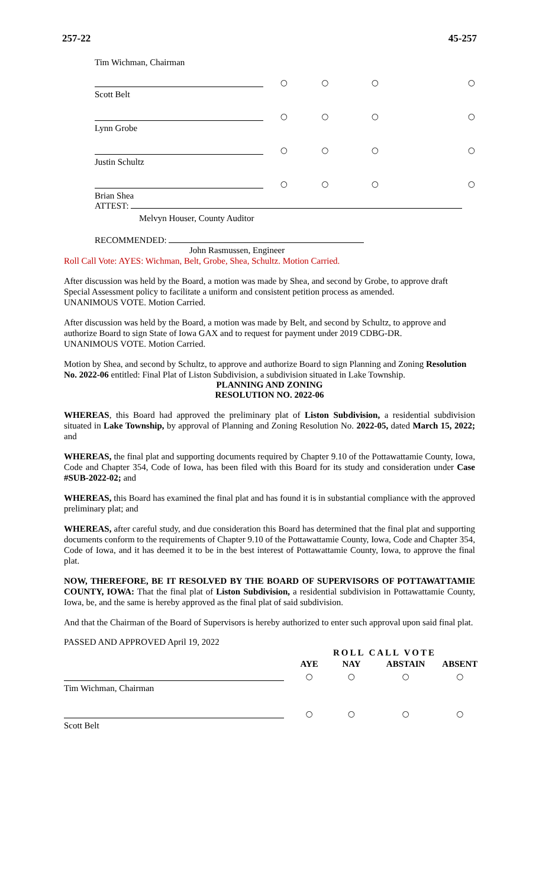257-22 45-257
Tim Wichman, Chairman
| | ○ | ○ | ○ | ○ |
| Scott Belt | | | | |
| | ○ | ○ | ○ | ○ |
| Lynn Grobe | | | | |
| | ○ | ○ | ○ | ○ |
| Justin Schultz | | | | |
| | ○ | ○ | ○ | ○ |
| Brian Shea | | | | |
ATTEST:
Melvyn Houser, County Auditor
RECOMMENDED:
John Rasmussen, Engineer
Roll Call Vote: AYES: Wichman, Belt, Grobe, Shea, Schultz. Motion Carried.
After discussion was held by the Board, a motion was made by Shea, and second by Grobe, to approve draft Special Assessment policy to facilitate a uniform and consistent petition process as amended.
UNANIMOUS VOTE. Motion Carried.
After discussion was held by the Board, a motion was made by Belt, and second by Schultz, to approve and authorize Board to sign State of Iowa GAX and to request for payment under 2019 CDBG-DR.
UNANIMOUS VOTE. Motion Carried.
Motion by Shea, and second by Schultz, to approve and authorize Board to sign Planning and Zoning Resolution No. 2022-06 entitled: Final Plat of Liston Subdivision, a subdivision situated in Lake Township.
PLANNING AND ZONING
RESOLUTION NO. 2022-06
WHEREAS, this Board had approved the preliminary plat of Liston Subdivision, a residential subdivision situated in Lake Township, by approval of Planning and Zoning Resolution No. 2022-05, dated March 15, 2022; and
WHEREAS, the final plat and supporting documents required by Chapter 9.10 of the Pottawattamie County, Iowa, Code and Chapter 354, Code of Iowa, has been filed with this Board for its study and consideration under Case #SUB-2022-02; and
WHEREAS, this Board has examined the final plat and has found it is in substantial compliance with the approved preliminary plat; and
WHEREAS, after careful study, and due consideration this Board has determined that the final plat and supporting documents conform to the requirements of Chapter 9.10 of the Pottawattamie County, Iowa, Code and Chapter 354, Code of Iowa, and it has deemed it to be in the best interest of Pottawattamie County, Iowa, to approve the final plat.
NOW, THEREFORE, BE IT RESOLVED BY THE BOARD OF SUPERVISORS OF POTTAWATTAMIE COUNTY, IOWA: That the final plat of Liston Subdivision, a residential subdivision in Pottawattamie County, Iowa, be, and the same is hereby approved as the final plat of said subdivision.
And that the Chairman of the Board of Supervisors is hereby authorized to enter such approval upon said final plat.
PASSED AND APPROVED April 19, 2022
| | ROLL CALL VOTE | | | |
| | AYE | NAY | ABSTAIN | ABSENT |
| | ○ | ○ | ○ | ○ |
| Tim Wichman, Chairman | | | | |
| | ○ | ○ | ○ | ○ |
| Scott Belt | | | | |